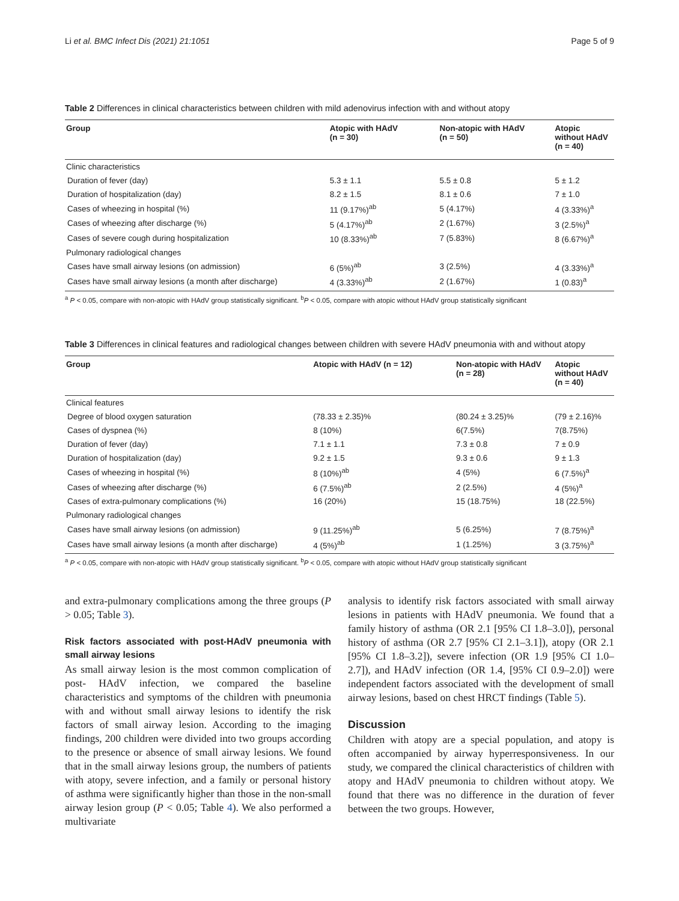Li et al. BMC Infect Dis (2021) 21:1051 Page 5 of 9
Table 2 Differences in clinical characteristics between children with mild adenovirus infection with and without atopy
| Group | Atopic with HAdV (n = 30) | Non-atopic with HAdV (n = 50) | Atopic without HAdV (n = 40) |
| --- | --- | --- | --- |
| Clinic characteristics | | | |
| Duration of fever (day) | 5.3 ± 1.1 | 5.5 ± 0.8 | 5 ± 1.2 |
| Duration of hospitalization (day) | 8.2 ± 1.5 | 8.1 ± 0.6 | 7 ± 1.0 |
| Cases of wheezing in hospital (%) | 11 (9.17%)<sup>ab</sup> | 5 (4.17%) | 4 (3.33%)<sup>a</sup> |
| Cases of wheezing after discharge (%) | 5 (4.17%)<sup>ab</sup> | 2 (1.67%) | 3 (2.5%)<sup>a</sup> |
| Cases of severe cough during hospitalization | 10 (8.33%)<sup>ab</sup> | 7 (5.83%) | 8 (6.67%)<sup>a</sup> |
| Pulmonary radiological changes | | | |
| Cases have small airway lesions (on admission) | 6 (5%)<sup>ab</sup> | 3 (2.5%) | 4 (3.33%)<sup>a</sup> |
| Cases have small airway lesions (a month after discharge) | 4 (3.33%)<sup>ab</sup> | 2 (1.67%) | 1 (0.83)<sup>a</sup> |
<sup>a</sup> P < 0.05, compare with non-atopic with HAdV group statistically significant. <sup>b</sup>P < 0.05, compare with atopic without HAdV group statistically significant
Table 3 Differences in clinical features and radiological changes between children with severe HAdV pneumonia with and without atopy
| Group | Atopic with HAdV (n = 12) | Non-atopic with HAdV (n = 28) | Atopic without HAdV (n = 40) |
| --- | --- | --- | --- |
| Clinical features | | | |
| Degree of blood oxygen saturation | (78.33 ± 2.35)% | (80.24 ± 3.25)% | (79 ± 2.16)% |
| Cases of dyspnea (%) | 8 (10%) | 6(7.5%) | 7(8.75%) |
| Duration of fever (day) | 7.1 ± 1.1 | 7.3 ± 0.8 | 7 ± 0.9 |
| Duration of hospitalization (day) | 9.2 ± 1.5 | 9.3 ± 0.6 | 9 ± 1.3 |
| Cases of wheezing in hospital (%) | 8 (10%)<sup>ab</sup> | 4 (5%) | 6 (7.5%)<sup>a</sup> |
| Cases of wheezing after discharge (%) | 6 (7.5%)<sup>ab</sup> | 2 (2.5%) | 4 (5%)<sup>a</sup> |
| Cases of extra-pulmonary complications (%) | 16 (20%) | 15 (18.75%) | 18 (22.5%) |
| Pulmonary radiological changes | | | |
| Cases have small airway lesions (on admission) | 9 (11.25%)<sup>ab</sup> | 5 (6.25%) | 7 (8.75%)<sup>a</sup> |
| Cases have small airway lesions (a month after discharge) | 4 (5%)<sup>ab</sup> | 1 (1.25%) | 3 (3.75%)<sup>a</sup> |
<sup>a</sup> P < 0.05, compare with non-atopic with HAdV group statistically significant. <sup>b</sup>P < 0.05, compare with atopic without HAdV group statistically significant
and extra-pulmonary complications among the three groups (P > 0.05; Table 3).
Risk factors associated with post-HAdV pneumonia with small airway lesions
As small airway lesion is the most common complication of post- HAdV infection, we compared the baseline characteristics and symptoms of the children with pneumonia with and without small airway lesions to identify the risk factors of small airway lesion. According to the imaging findings, 200 children were divided into two groups according to the presence or absence of small airway lesions. We found that in the small airway lesions group, the numbers of patients with atopy, severe infection, and a family or personal history of asthma were significantly higher than those in the non-small airway lesion group (P < 0.05; Table 4). We also performed a multivariate
analysis to identify risk factors associated with small airway lesions in patients with HAdV pneumonia. We found that a family history of asthma (OR 2.1 [95% CI 1.8–3.0]), personal history of asthma (OR 2.7 [95% CI 2.1–3.1]), atopy (OR 2.1 [95% CI 1.8–3.2]), severe infection (OR 1.9 [95% CI 1.0–2.7]), and HAdV infection (OR 1.4, [95% CI 0.9–2.0]) were independent factors associated with the development of small airway lesions, based on chest HRCT findings (Table 5).
Discussion
Children with atopy are a special population, and atopy is often accompanied by airway hyperresponsiveness. In our study, we compared the clinical characteristics of children with atopy and HAdV pneumonia to children without atopy. We found that there was no difference in the duration of fever between the two groups. However,